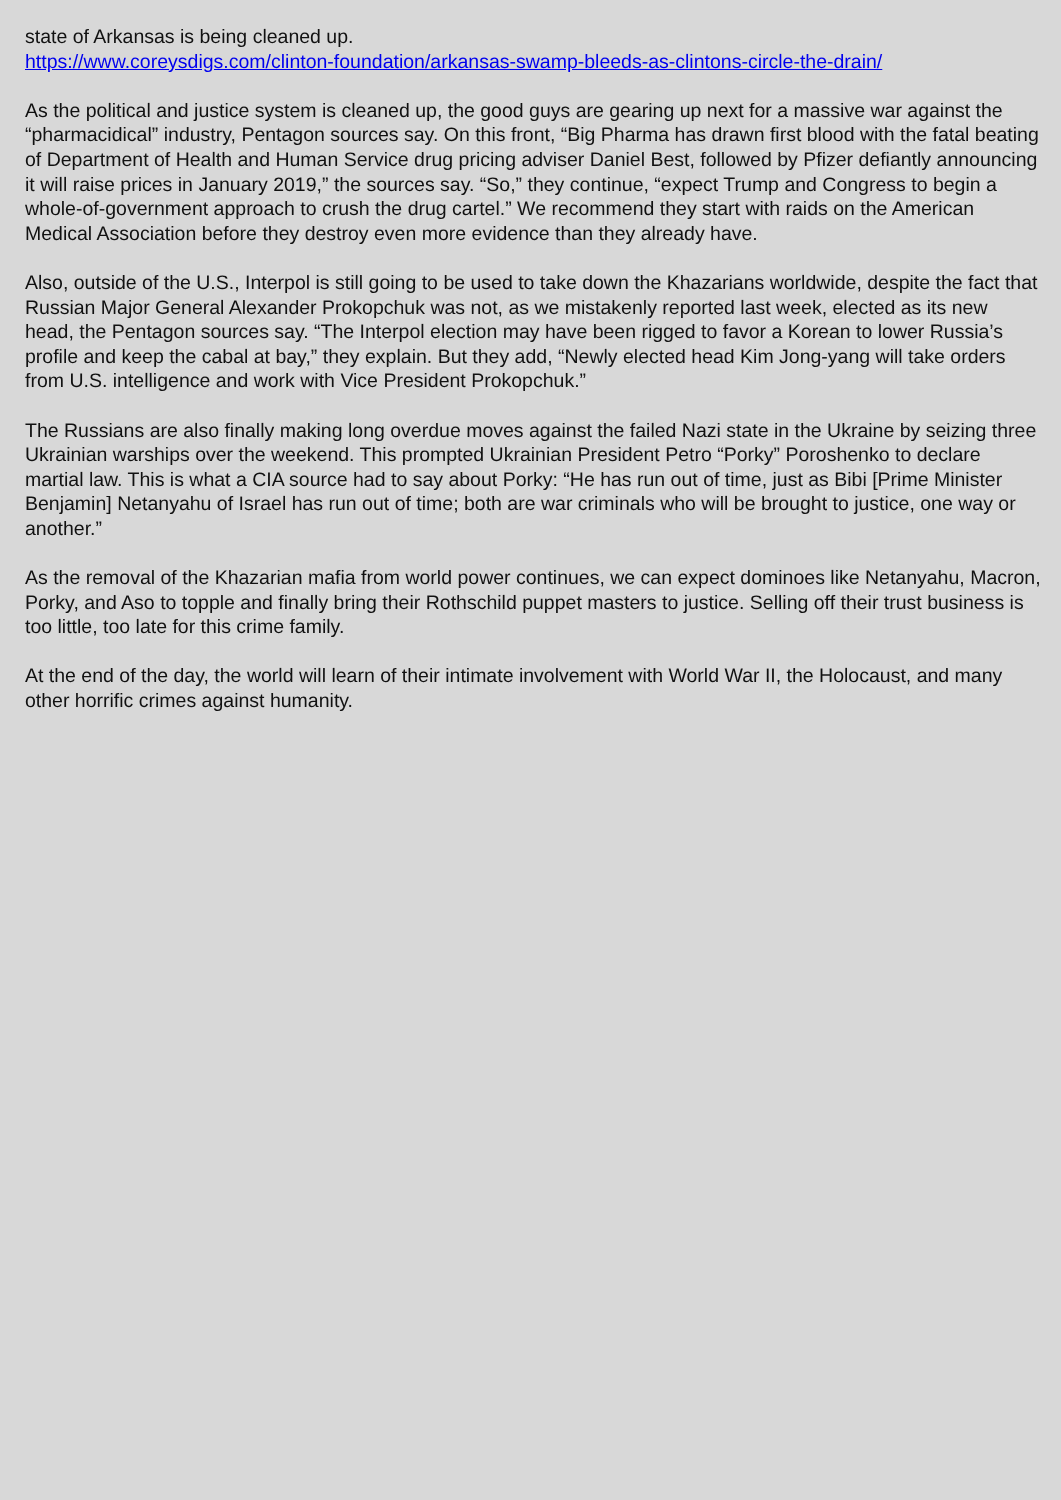state of Arkansas is being cleaned up.
https://www.coreysdigs.com/clinton-foundation/arkansas-swamp-bleeds-as-clintons-circle-the-drain/
As the political and justice system is cleaned up, the good guys are gearing up next for a massive war against the “pharmacidical” industry, Pentagon sources say. On this front, “Big Pharma has drawn first blood with the fatal beating of Department of Health and Human Service drug pricing adviser Daniel Best, followed by Pfizer defiantly announcing it will raise prices in January 2019,” the sources say. “So,” they continue, “expect Trump and Congress to begin a whole-of-government approach to crush the drug cartel.” We recommend they start with raids on the American Medical Association before they destroy even more evidence than they already have.
Also, outside of the U.S., Interpol is still going to be used to take down the Khazarians worldwide, despite the fact that Russian Major General Alexander Prokopchuk was not, as we mistakenly reported last week, elected as its new head, the Pentagon sources say. “The Interpol election may have been rigged to favor a Korean to lower Russia’s profile and keep the cabal at bay,” they explain. But they add, “Newly elected head Kim Jong-yang will take orders from U.S. intelligence and work with Vice President Prokopchuk.”
The Russians are also finally making long overdue moves against the failed Nazi state in the Ukraine by seizing three Ukrainian warships over the weekend. This prompted Ukrainian President Petro “Porky” Poroshenko to declare martial law. This is what a CIA source had to say about Porky: “He has run out of time, just as Bibi [Prime Minister Benjamin] Netanyahu of Israel has run out of time; both are war criminals who will be brought to justice, one way or another.”
As the removal of the Khazarian mafia from world power continues, we can expect dominoes like Netanyahu, Macron, Porky, and Aso to topple and finally bring their Rothschild puppet masters to justice. Selling off their trust business is too little, too late for this crime family.
At the end of the day, the world will learn of their intimate involvement with World War II, the Holocaust, and many other horrific crimes against humanity.